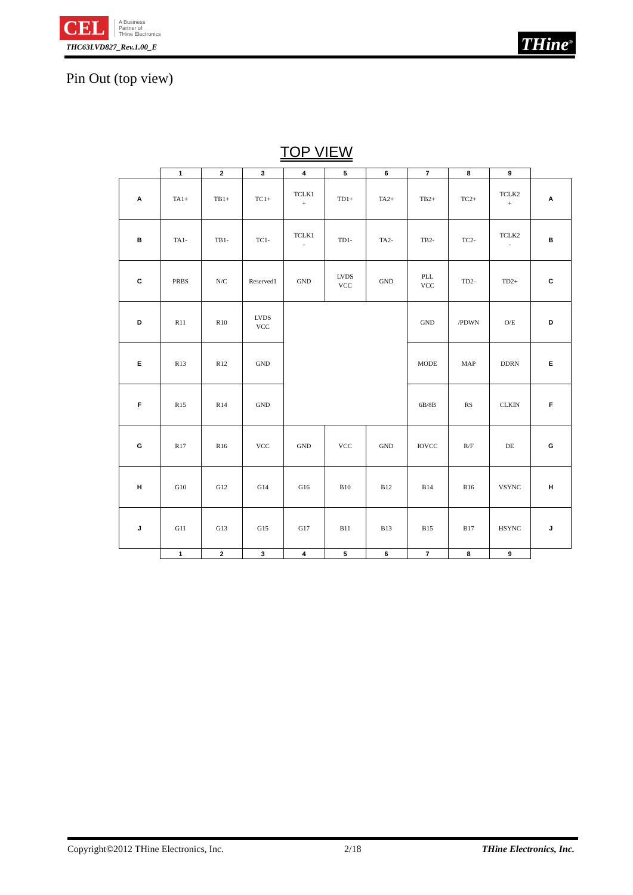CEL A Business
Partner of
THine Electronics
THC63LVD827_Rev.1.00_E
THine<sup>®</sup>
Pin Out (top view)
TOP VIEW
| | 1 | 2 | 3 | 4 | 5 | 6 | 7 | 8 | 9 | |
| A | TA1+ | TB1+ | TC1+ | TCLK1 + | TD1+ | TA2+ | TB2+ | TC2+ | TCLK2 + | A |
| B | TA1- | TB1- | TC1- | TCLK1 - | TD1- | TA2- | TB2- | TC2- | TCLK2 - | B |
| C | PRBS | N/C | Reserved1 | GND | LVDS VCC | GND | PLL VCC | TD2- | TD2+ | C |
| D | R11 | R10 | LVDS VCC | | | | GND | /PDWN | O/E | D |
| E | R13 | R12 | GND | | | | MODE | MAP | DDRN | E |
| F | R15 | R14 | GND | | | | 6B/8B | RS | CLKIN | F |
| G | R17 | R16 | VCC | GND | VCC | GND | IOVCC | R/F | DE | G |
| H | G10 | G12 | G14 | G16 | B10 | B12 | B14 | B16 | VSYNC | H |
| J | G11 | G13 | G15 | G17 | B11 | B13 | B15 | B17 | HSYNC | J |
| | 1 | 2 | 3 | 4 | 5 | 6 | 7 | 8 | 9 | |
Copyright©2012 THine Electronics, Inc. 2/18 THine Electronics, Inc.